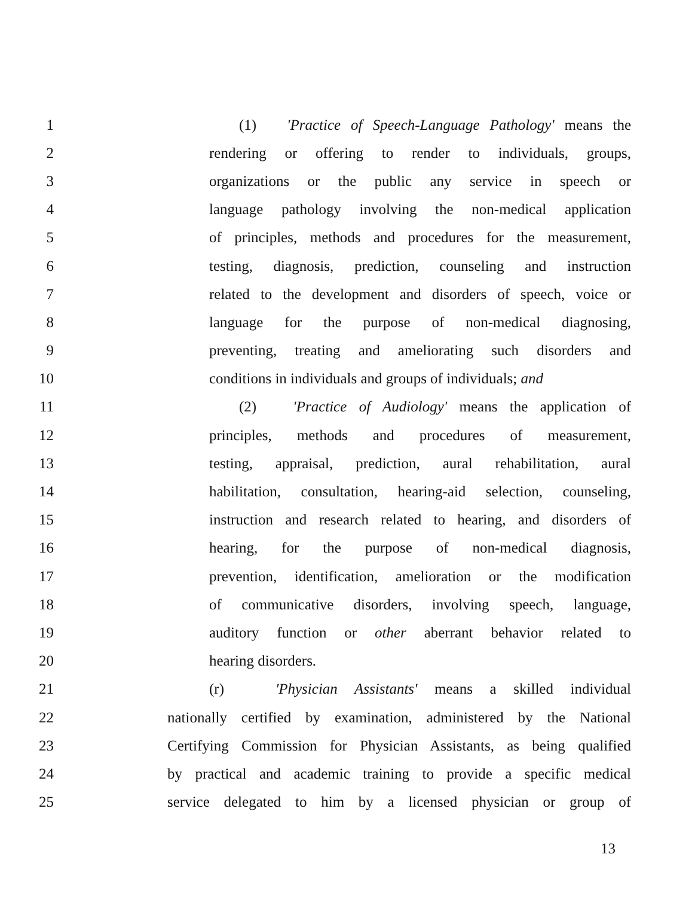1 (1) 'Practice of Speech-Language Pathology' means the
2 rendering or offering to render to individuals, groups,
3 organizations or the public any service in speech or
4 language pathology involving the non-medical application
5 of principles, methods and procedures for the measurement,
6 testing, diagnosis, prediction, counseling and instruction
7 related to the development and disorders of speech, voice or
8 language for the purpose of non-medical diagnosing,
9 preventing, treating and ameliorating such disorders and
10 conditions in individuals and groups of individuals; and
11 (2) 'Practice of Audiology' means the application of
12 principles, methods and procedures of measurement,
13 testing, appraisal, prediction, aural rehabilitation, aural
14 habilitation, consultation, hearing-aid selection, counseling,
15 instruction and research related to hearing, and disorders of
16 hearing, for the purpose of non-medical diagnosis,
17 prevention, identification, amelioration or the modification
18 of communicative disorders, involving speech, language,
19 auditory function or other aberrant behavior related to
20 hearing disorders.
21 (r) 'Physician Assistants' means a skilled individual
22 nationally certified by examination, administered by the National
23 Certifying Commission for Physician Assistants, as being qualified
24 by practical and academic training to provide a specific medical
25 service delegated to him by a licensed physician or group of
13